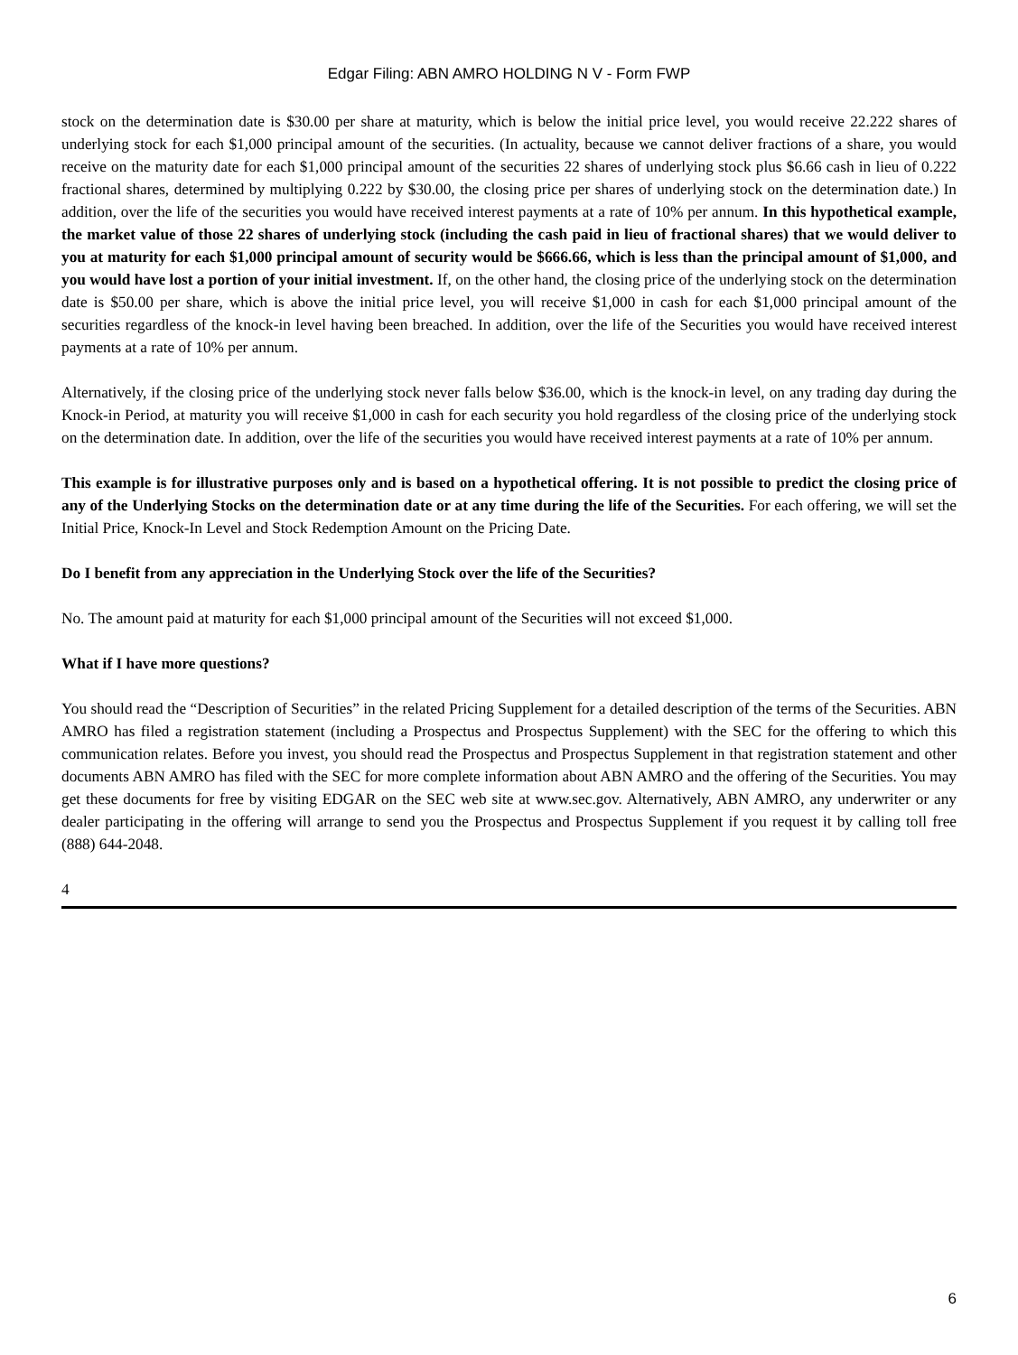Edgar Filing: ABN AMRO HOLDING N V - Form FWP
stock on the determination date is $30.00 per share at maturity, which is below the initial price level, you would receive 22.222 shares of underlying stock for each $1,000 principal amount of the securities. (In actuality, because we cannot deliver fractions of a share, you would receive on the maturity date for each $1,000 principal amount of the securities 22 shares of underlying stock plus $6.66 cash in lieu of 0.222 fractional shares, determined by multiplying 0.222 by $30.00, the closing price per shares of underlying stock on the determination date.) In addition, over the life of the securities you would have received interest payments at a rate of 10% per annum. In this hypothetical example, the market value of those 22 shares of underlying stock (including the cash paid in lieu of fractional shares) that we would deliver to you at maturity for each $1,000 principal amount of security would be $666.66, which is less than the principal amount of $1,000, and you would have lost a portion of your initial investment. If, on the other hand, the closing price of the underlying stock on the determination date is $50.00 per share, which is above the initial price level, you will receive $1,000 in cash for each $1,000 principal amount of the securities regardless of the knock-in level having been breached. In addition, over the life of the Securities you would have received interest payments at a rate of 10% per annum.
Alternatively, if the closing price of the underlying stock never falls below $36.00, which is the knock-in level, on any trading day during the Knock-in Period, at maturity you will receive $1,000 in cash for each security you hold regardless of the closing price of the underlying stock on the determination date. In addition, over the life of the securities you would have received interest payments at a rate of 10% per annum.
This example is for illustrative purposes only and is based on a hypothetical offering. It is not possible to predict the closing price of any of the Underlying Stocks on the determination date or at any time during the life of the Securities. For each offering, we will set the Initial Price, Knock-In Level and Stock Redemption Amount on the Pricing Date.
Do I benefit from any appreciation in the Underlying Stock over the life of the Securities?
No. The amount paid at maturity for each $1,000 principal amount of the Securities will not exceed $1,000.
What if I have more questions?
You should read the “Description of Securities” in the related Pricing Supplement for a detailed description of the terms of the Securities. ABN AMRO has filed a registration statement (including a Prospectus and Prospectus Supplement) with the SEC for the offering to which this communication relates. Before you invest, you should read the Prospectus and Prospectus Supplement in that registration statement and other documents ABN AMRO has filed with the SEC for more complete information about ABN AMRO and the offering of the Securities. You may get these documents for free by visiting EDGAR on the SEC web site at www.sec.gov. Alternatively, ABN AMRO, any underwriter or any dealer participating in the offering will arrange to send you the Prospectus and Prospectus Supplement if you request it by calling toll free (888) 644-2048.
4
6